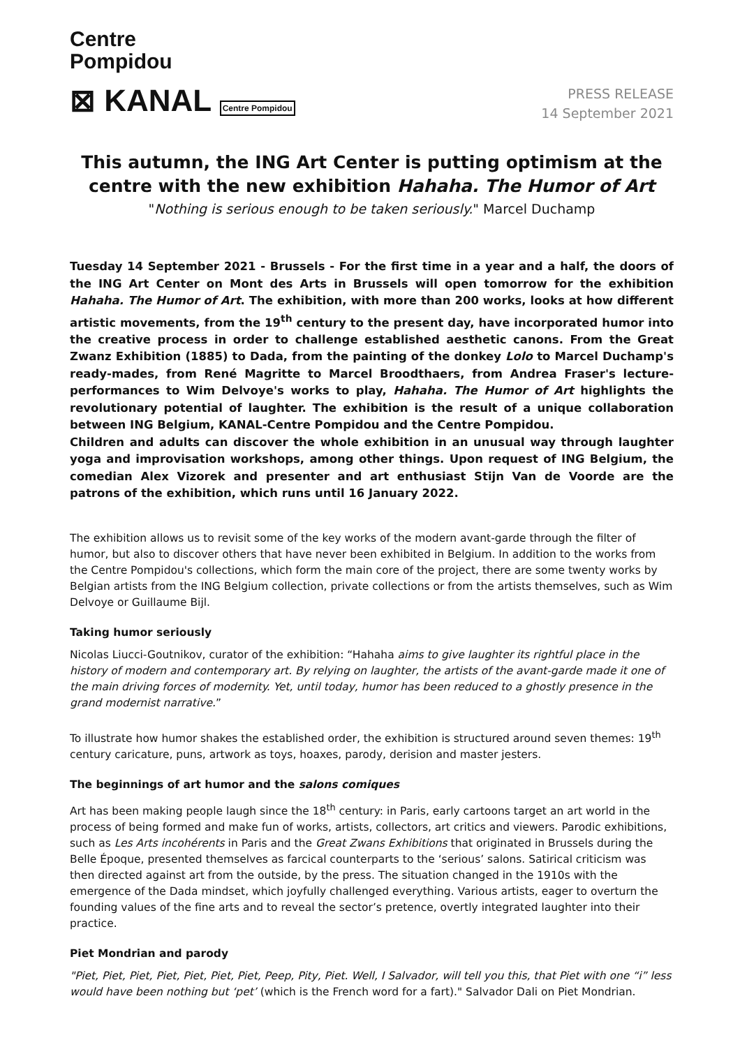Centre
Pompidou
⊠ KANAL Centre Pompidou
PRESS RELEASE
14 September 2021
This autumn, the ING Art Center is putting optimism at the centre with the new exhibition Hahaha. The Humor of Art
"Nothing is serious enough to be taken seriously." Marcel Duchamp
Tuesday 14 September 2021 - Brussels - For the first time in a year and a half, the doors of the ING Art Center on Mont des Arts in Brussels will open tomorrow for the exhibition Hahaha. The Humor of Art. The exhibition, with more than 200 works, looks at how different artistic movements, from the 19<sup>th</sup> century to the present day, have incorporated humor into the creative process in order to challenge established aesthetic canons. From the Great Zwanz Exhibition (1885) to Dada, from the painting of the donkey Lolo to Marcel Duchamp's ready-mades, from René Magritte to Marcel Broodthaers, from Andrea Fraser's lecture-performances to Wim Delvoye's works to play, Hahaha. The Humor of Art highlights the revolutionary potential of laughter. The exhibition is the result of a unique collaboration between ING Belgium, KANAL-Centre Pompidou and the Centre Pompidou.
Children and adults can discover the whole exhibition in an unusual way through laughter yoga and improvisation workshops, among other things. Upon request of ING Belgium, the comedian Alex Vizorek and presenter and art enthusiast Stijn Van de Voorde are the patrons of the exhibition, which runs until 16 January 2022.
The exhibition allows us to revisit some of the key works of the modern avant-garde through the filter of humor, but also to discover others that have never been exhibited in Belgium. In addition to the works from the Centre Pompidou's collections, which form the main core of the project, there are some twenty works by Belgian artists from the ING Belgium collection, private collections or from the artists themselves, such as Wim Delvoye or Guillaume Bijl.
Taking humor seriously
Nicolas Liucci-Goutnikov, curator of the exhibition: “Hahaha aims to give laughter its rightful place in the history of modern and contemporary art. By relying on laughter, the artists of the avant-garde made it one of the main driving forces of modernity. Yet, until today, humor has been reduced to a ghostly presence in the grand modernist narrative.”
To illustrate how humor shakes the established order, the exhibition is structured around seven themes: 19<sup>th</sup> century caricature, puns, artwork as toys, hoaxes, parody, derision and master jesters.
The beginnings of art humor and the salons comiques
Art has been making people laugh since the 18<sup>th</sup> century: in Paris, early cartoons target an art world in the process of being formed and make fun of works, artists, collectors, art critics and viewers. Parodic exhibitions, such as Les Arts incohérents in Paris and the Great Zwans Exhibitions that originated in Brussels during the Belle Époque, presented themselves as farcical counterparts to the ‘serious’ salons. Satirical criticism was then directed against art from the outside, by the press. The situation changed in the 1910s with the emergence of the Dada mindset, which joyfully challenged everything. Various artists, eager to overturn the founding values of the fine arts and to reveal the sector’s pretence, overtly integrated laughter into their practice.
Piet Mondrian and parody
"Piet, Piet, Piet, Piet, Piet, Piet, Piet, Peep, Pity, Piet. Well, I Salvador, will tell you this, that Piet with one “i” less would have been nothing but ‘pet’ (which is the French word for a fart)." Salvador Dali on Piet Mondrian.